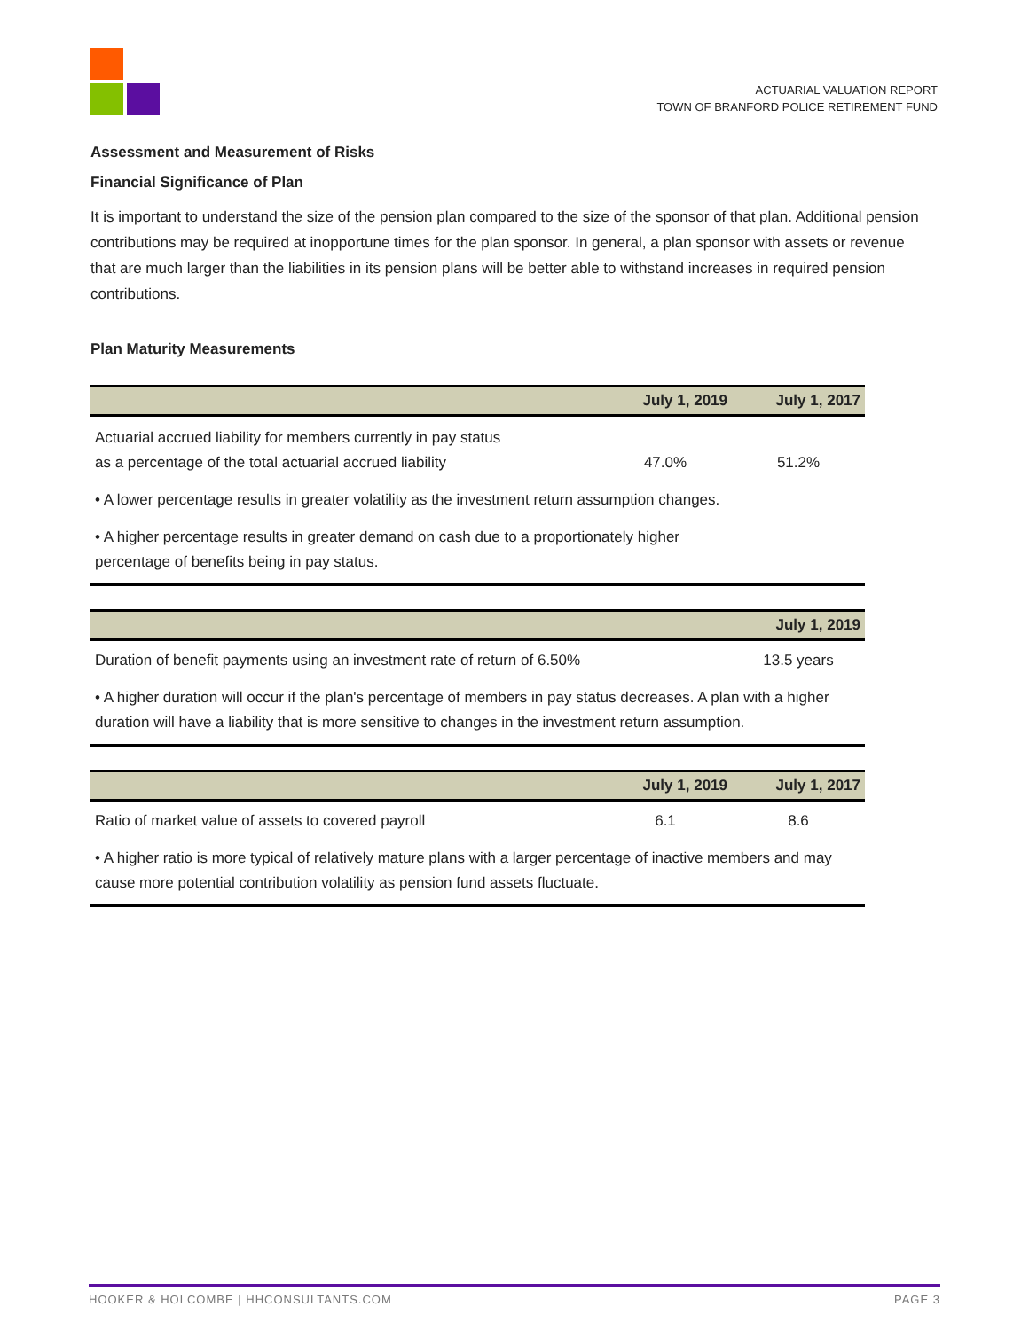ACTUARIAL VALUATION REPORT
TOWN OF BRANFORD POLICE RETIREMENT FUND
Assessment and Measurement of Risks
Financial Significance of Plan
It is important to understand the size of the pension plan compared to the size of the sponsor of that plan. Additional pension contributions may be required at inopportune times for the plan sponsor. In general, a plan sponsor with assets or revenue that are much larger than the liabilities in its pension plans will be better able to withstand increases in required pension contributions.
Plan Maturity Measurements
| | July 1, 2019 | July 1, 2017 |
| --- | --- | --- |
| Actuarial accrued liability for members currently in pay status as a percentage of the total actuarial accrued liability | 47.0% | 51.2% |
| • A lower percentage results in greater volatility as the investment return assumption changes. | | |
| • A higher percentage results in greater demand on cash due to a proportionately higher percentage of benefits being in pay status. | | |
| | July 1, 2019 |
| --- | --- |
| Duration of benefit payments using an investment rate of return of 6.50% | 13.5 years |
| • A higher duration will occur if the plan's percentage of members in pay status decreases. A plan with a higher duration will have a liability that is more sensitive to changes in the investment return assumption. | |
| | July 1, 2019 | July 1, 2017 |
| --- | --- | --- |
| Ratio of market value of assets to covered payroll | 6.1 | 8.6 |
| • A higher ratio is more typical of relatively mature plans with a larger percentage of inactive members and may cause more potential contribution volatility as pension fund assets fluctuate. | | |
HOOKER & HOLCOMBE | HHCONSULTANTS.COM PAGE 3